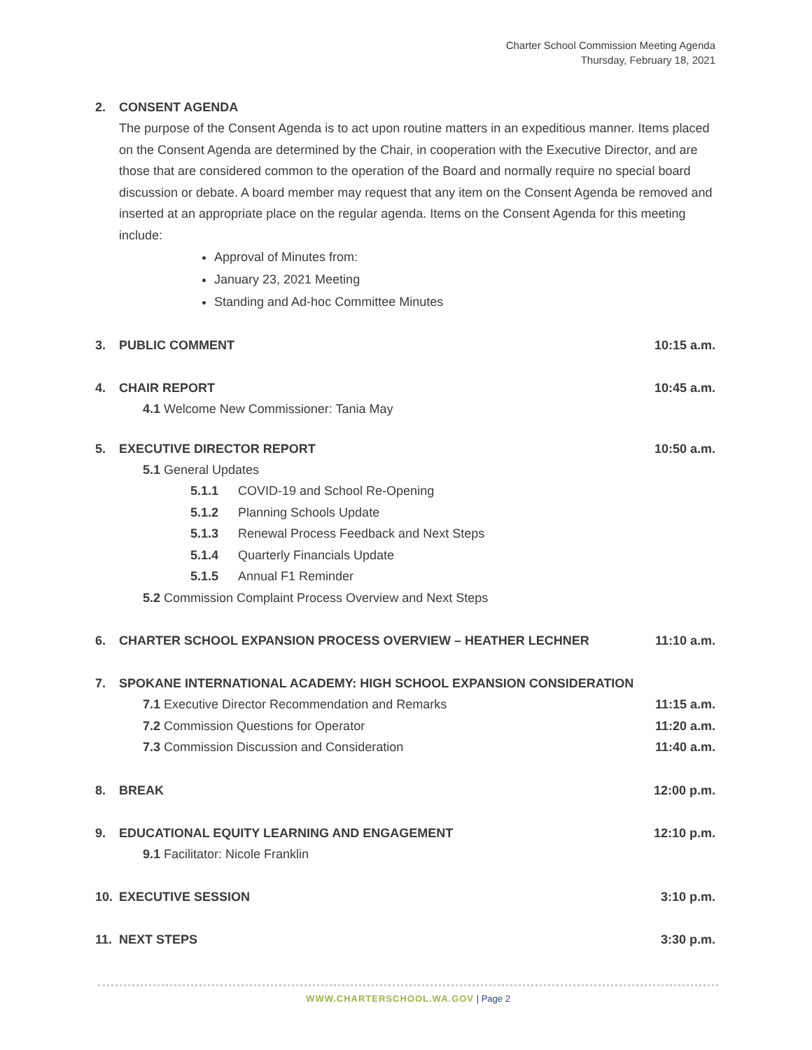Charter School Commission Meeting Agenda
Thursday, February 18, 2021
2. CONSENT AGENDA
The purpose of the Consent Agenda is to act upon routine matters in an expeditious manner. Items placed on the Consent Agenda are determined by the Chair, in cooperation with the Executive Director, and are those that are considered common to the operation of the Board and normally require no special board discussion or debate. A board member may request that any item on the Consent Agenda be removed and inserted at an appropriate place on the regular agenda. Items on the Consent Agenda for this meeting include:
Approval of Minutes from:
January 23, 2021 Meeting
Standing and Ad-hoc Committee Minutes
3. PUBLIC COMMENT 10:15 a.m.
4. CHAIR REPORT 10:45 a.m.
4.1 Welcome New Commissioner: Tania May
5. EXECUTIVE DIRECTOR REPORT 10:50 a.m.
5.1 General Updates
5.1.1 COVID-19 and School Re-Opening
5.1.2 Planning Schools Update
5.1.3 Renewal Process Feedback and Next Steps
5.1.4 Quarterly Financials Update
5.1.5 Annual F1 Reminder
5.2 Commission Complaint Process Overview and Next Steps
6. CHARTER SCHOOL EXPANSION PROCESS OVERVIEW – HEATHER LECHNER 11:10 a.m.
7. SPOKANE INTERNATIONAL ACADEMY: HIGH SCHOOL EXPANSION CONSIDERATION
7.1 Executive Director Recommendation and Remarks 11:15 a.m.
7.2 Commission Questions for Operator 11:20 a.m.
7.3 Commission Discussion and Consideration 11:40 a.m.
8. BREAK 12:00 p.m.
9. EDUCATIONAL EQUITY LEARNING AND ENGAGEMENT 12:10 p.m.
9.1 Facilitator: Nicole Franklin
10. EXECUTIVE SESSION 3:10 p.m.
11. NEXT STEPS 3:30 p.m.
WWW.CHARTERSCHOOL.WA.GOV | Page 2